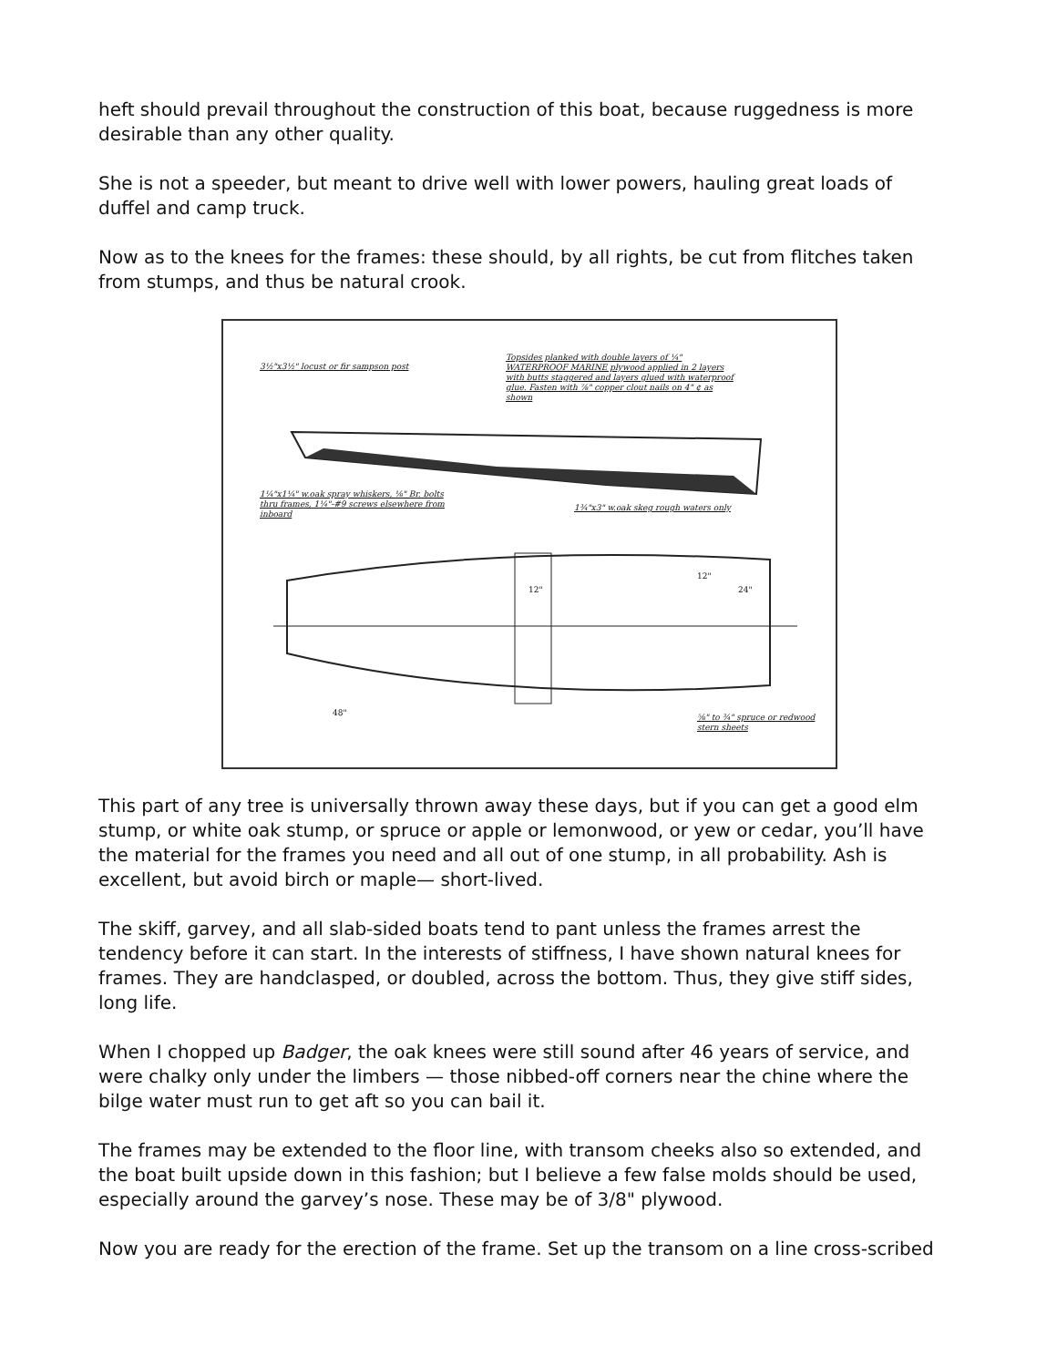heft should prevail throughout the construction of this boat, because ruggedness is more desirable than any other quality.
She is not a speeder, but meant to drive well with lower powers, hauling great loads of duffel and camp truck.
Now as to the knees for the frames: these should, by all rights, be cut from flitches taken from stumps, and thus be natural crook.
3½"x3½" locust or fir sampson post
Topsides planked with double layers of ¼" WATERPROOF MARINE plywood applied in 2 layers with butts staggered and layers glued with waterproof glue. Fasten with ⅞" copper clout nails on 4" ¢ as shown
1¼"x1¼" w.oak spray whiskers, ⅛" Br. bolts thru frames, 1¼"-#9 screws elsewhere from inboard
1¾"x3" w.oak skeg rough waters only
12"
12"
24"
48"
⅝" to ¾" spruce or redwood stern sheets
This part of any tree is universally thrown away these days, but if you can get a good elm stump, or white oak stump, or spruce or apple or lemonwood, or yew or cedar, you’ll have the material for the frames you need and all out of one stump, in all probability. Ash is excellent, but avoid birch or maple— short-lived.
The skiff, garvey, and all slab-sided boats tend to pant unless the frames arrest the tendency before it can start. In the interests of stiffness, I have shown natural knees for frames. They are handclasped, or doubled, across the bottom. Thus, they give stiff sides, long life.
When I chopped up Badger, the oak knees were still sound after 46 years of service, and were chalky only under the limbers — those nibbed-off corners near the chine where the bilge water must run to get aft so you can bail it.
The frames may be extended to the floor line, with transom cheeks also so extended, and the boat built upside down in this fashion; but I believe a few false molds should be used, especially around the garvey’s nose. These may be of 3/8" plywood.
Now you are ready for the erection of the frame. Set up the transom on a line cross-scribed